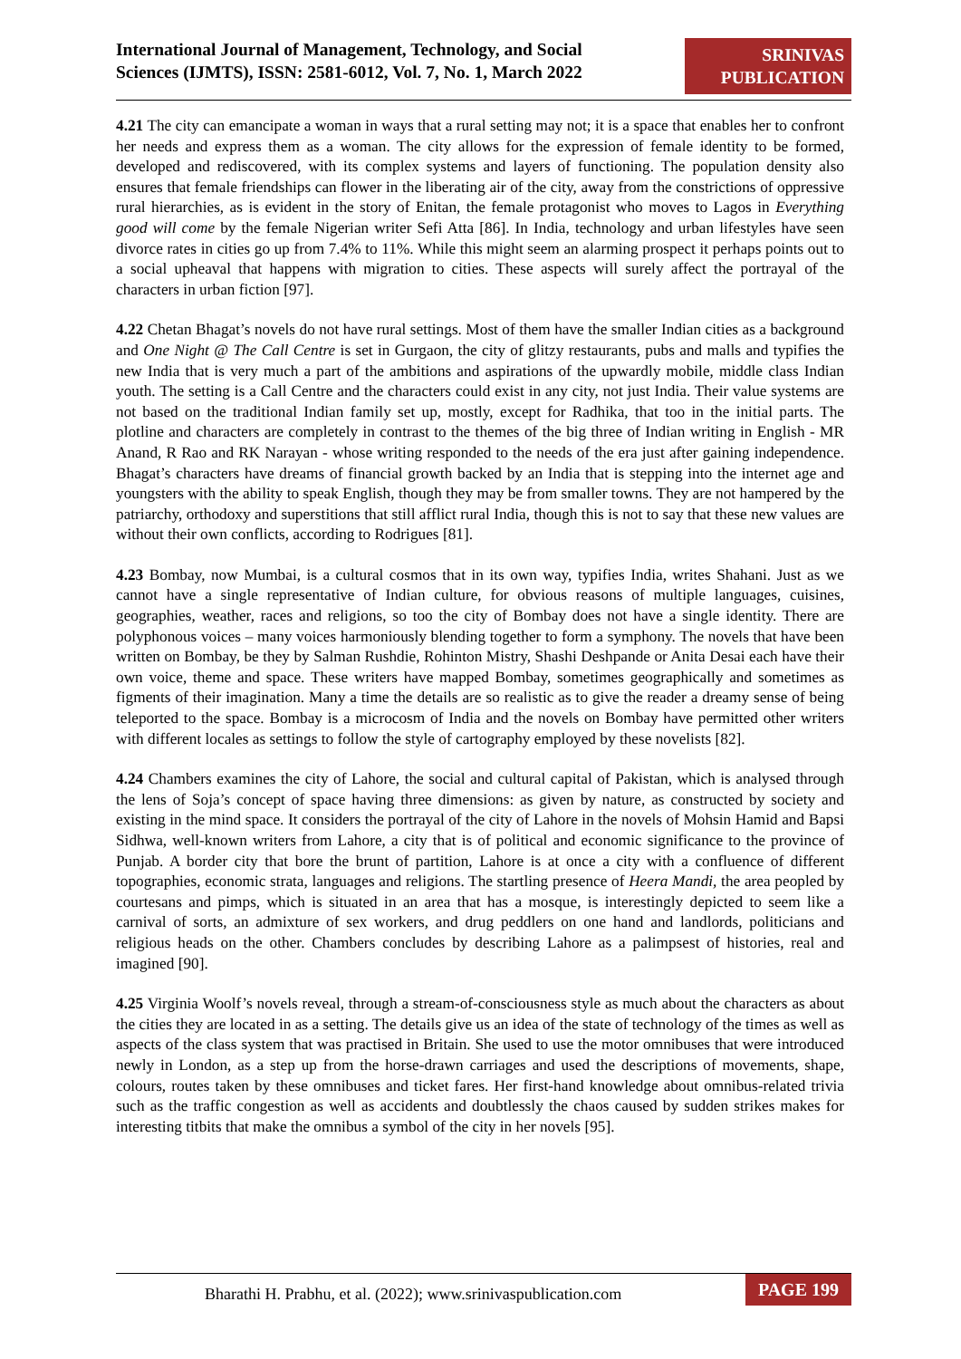International Journal of Management, Technology, and Social
Sciences (IJMTS), ISSN: 2581-6012, Vol. 7, No. 1, March 2022
SRINIVAS
PUBLICATION
4.21 The city can emancipate a woman in ways that a rural setting may not; it is a space that enables her to confront her needs and express them as a woman. The city allows for the expression of female identity to be formed, developed and rediscovered, with its complex systems and layers of functioning. The population density also ensures that female friendships can flower in the liberating air of the city, away from the constrictions of oppressive rural hierarchies, as is evident in the story of Enitan, the female protagonist who moves to Lagos in Everything good will come by the female Nigerian writer Sefi Atta [86]. In India, technology and urban lifestyles have seen divorce rates in cities go up from 7.4% to 11%. While this might seem an alarming prospect it perhaps points out to a social upheaval that happens with migration to cities. These aspects will surely affect the portrayal of the characters in urban fiction [97].
4.22 Chetan Bhagat’s novels do not have rural settings. Most of them have the smaller Indian cities as a background and One Night @ The Call Centre is set in Gurgaon, the city of glitzy restaurants, pubs and malls and typifies the new India that is very much a part of the ambitions and aspirations of the upwardly mobile, middle class Indian youth. The setting is a Call Centre and the characters could exist in any city, not just India. Their value systems are not based on the traditional Indian family set up, mostly, except for Radhika, that too in the initial parts. The plotline and characters are completely in contrast to the themes of the big three of Indian writing in English - MR Anand, R Rao and RK Narayan - whose writing responded to the needs of the era just after gaining independence. Bhagat’s characters have dreams of financial growth backed by an India that is stepping into the internet age and youngsters with the ability to speak English, though they may be from smaller towns. They are not hampered by the patriarchy, orthodoxy and superstitions that still afflict rural India, though this is not to say that these new values are without their own conflicts, according to Rodrigues [81].
4.23 Bombay, now Mumbai, is a cultural cosmos that in its own way, typifies India, writes Shahani. Just as we cannot have a single representative of Indian culture, for obvious reasons of multiple languages, cuisines, geographies, weather, races and religions, so too the city of Bombay does not have a single identity. There are polyphonous voices – many voices harmoniously blending together to form a symphony. The novels that have been written on Bombay, be they by Salman Rushdie, Rohinton Mistry, Shashi Deshpande or Anita Desai each have their own voice, theme and space. These writers have mapped Bombay, sometimes geographically and sometimes as figments of their imagination. Many a time the details are so realistic as to give the reader a dreamy sense of being teleported to the space. Bombay is a microcosm of India and the novels on Bombay have permitted other writers with different locales as settings to follow the style of cartography employed by these novelists [82].
4.24 Chambers examines the city of Lahore, the social and cultural capital of Pakistan, which is analysed through the lens of Soja’s concept of space having three dimensions: as given by nature, as constructed by society and existing in the mind space. It considers the portrayal of the city of Lahore in the novels of Mohsin Hamid and Bapsi Sidhwa, well-known writers from Lahore, a city that is of political and economic significance to the province of Punjab. A border city that bore the brunt of partition, Lahore is at once a city with a confluence of different topographies, economic strata, languages and religions. The startling presence of Heera Mandi, the area peopled by courtesans and pimps, which is situated in an area that has a mosque, is interestingly depicted to seem like a carnival of sorts, an admixture of sex workers, and drug peddlers on one hand and landlords, politicians and religious heads on the other. Chambers concludes by describing Lahore as a palimpsest of histories, real and imagined [90].
4.25 Virginia Woolf’s novels reveal, through a stream-of-consciousness style as much about the characters as about the cities they are located in as a setting. The details give us an idea of the state of technology of the times as well as aspects of the class system that was practised in Britain. She used to use the motor omnibuses that were introduced newly in London, as a step up from the horse-drawn carriages and used the descriptions of movements, shape, colours, routes taken by these omnibuses and ticket fares. Her first-hand knowledge about omnibus-related trivia such as the traffic congestion as well as accidents and doubtlessly the chaos caused by sudden strikes makes for interesting titbits that make the omnibus a symbol of the city in her novels [95].
Bharathi H. Prabhu, et al. (2022); www.srinivaspublication.com
PAGE 199